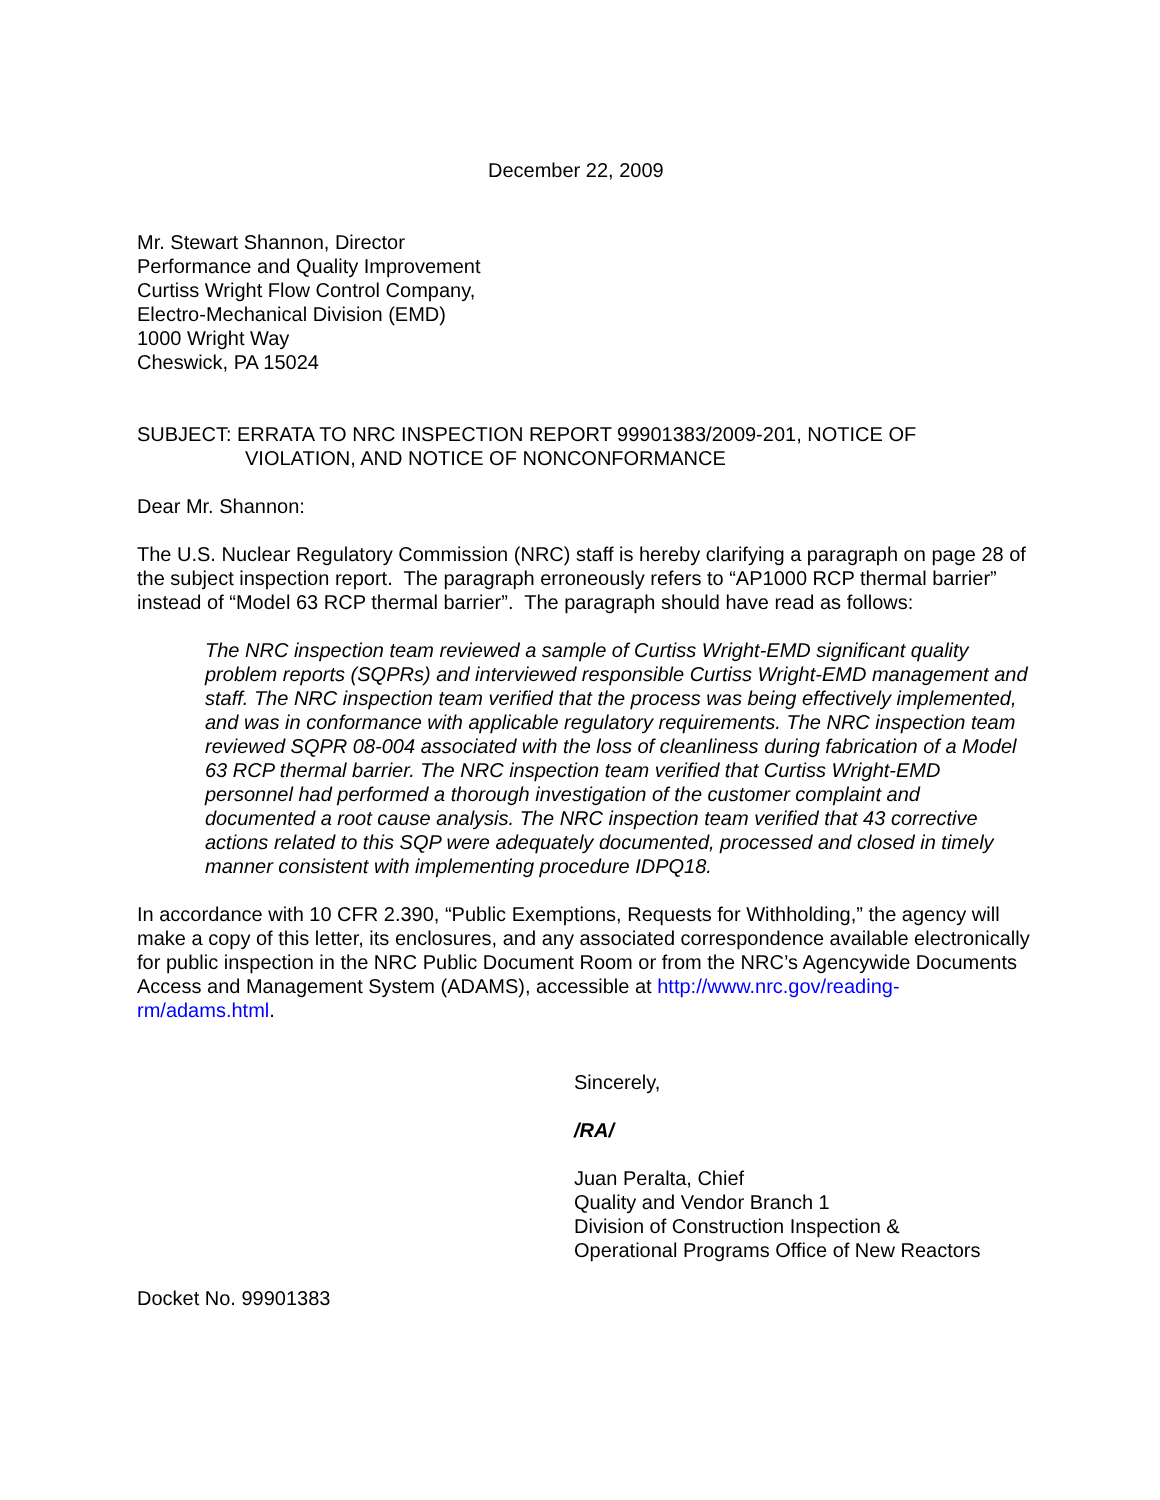December 22, 2009
Mr. Stewart Shannon, Director
Performance and Quality Improvement
Curtiss Wright Flow Control Company,
Electro-Mechanical Division (EMD)
1000 Wright Way
Cheswick, PA 15024
SUBJECT: ERRATA TO NRC INSPECTION REPORT 99901383/2009-201, NOTICE OF VIOLATION, AND NOTICE OF NONCONFORMANCE
Dear Mr. Shannon:
The U.S. Nuclear Regulatory Commission (NRC) staff is hereby clarifying a paragraph on page 28 of the subject inspection report. The paragraph erroneously refers to “AP1000 RCP thermal barrier” instead of “Model 63 RCP thermal barrier”. The paragraph should have read as follows:
The NRC inspection team reviewed a sample of Curtiss Wright-EMD significant quality problem reports (SQPRs) and interviewed responsible Curtiss Wright-EMD management and staff. The NRC inspection team verified that the process was being effectively implemented, and was in conformance with applicable regulatory requirements. The NRC inspection team reviewed SQPR 08-004 associated with the loss of cleanliness during fabrication of a Model 63 RCP thermal barrier. The NRC inspection team verified that Curtiss Wright-EMD personnel had performed a thorough investigation of the customer complaint and documented a root cause analysis. The NRC inspection team verified that 43 corrective actions related to this SQP were adequately documented, processed and closed in timely manner consistent with implementing procedure IDPQ18.
In accordance with 10 CFR 2.390, “Public Exemptions, Requests for Withholding,” the agency will make a copy of this letter, its enclosures, and any associated correspondence available electronically for public inspection in the NRC Public Document Room or from the NRC’s Agencywide Documents Access and Management System (ADAMS), accessible at http://www.nrc.gov/reading-rm/adams.html.
Sincerely,
/RA/
Juan Peralta, Chief
Quality and Vendor Branch 1
Division of Construction Inspection &
Operational Programs Office of New Reactors
Docket No. 99901383